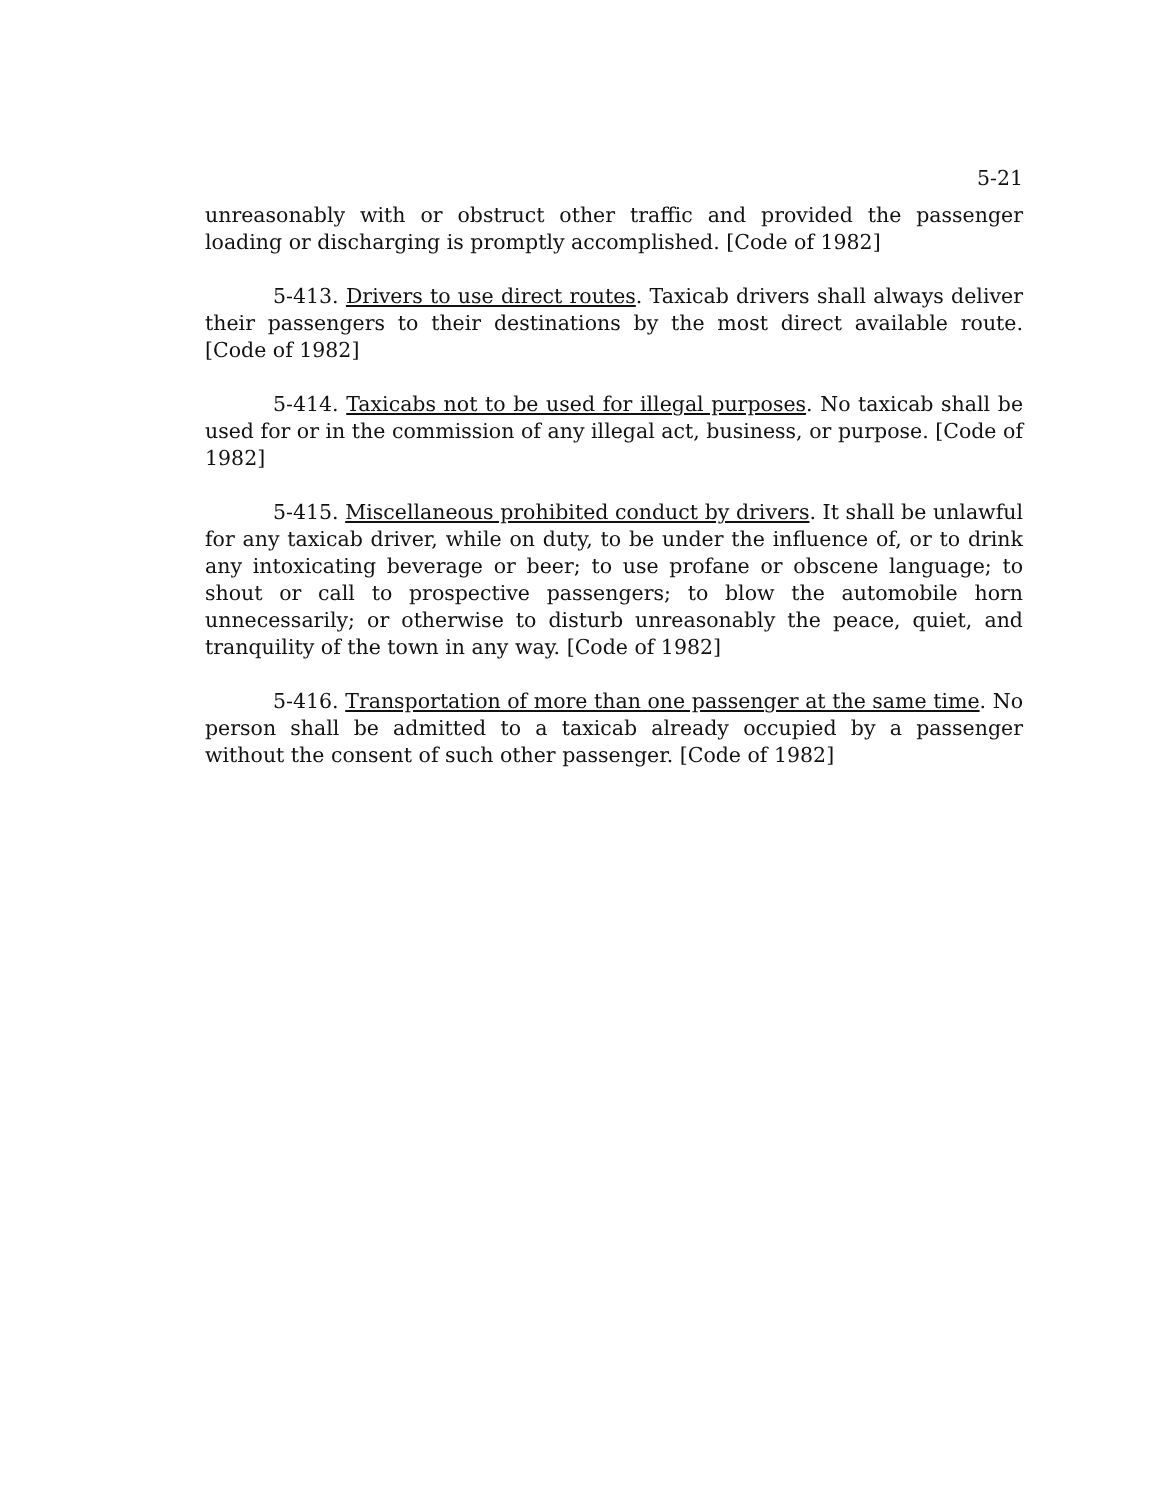5-21
unreasonably with or obstruct other traffic and provided the passenger loading or discharging is promptly accomplished. [Code of 1982]
5-413. Drivers to use direct routes. Taxicab drivers shall always deliver their passengers to their destinations by the most direct available route. [Code of 1982]
5-414. Taxicabs not to be used for illegal purposes. No taxicab shall be used for or in the commission of any illegal act, business, or purpose. [Code of 1982]
5-415. Miscellaneous prohibited conduct by drivers. It shall be unlawful for any taxicab driver, while on duty, to be under the influence of, or to drink any intoxicating beverage or beer; to use profane or obscene language; to shout or call to prospective passengers; to blow the automobile horn unnecessarily; or otherwise to disturb unreasonably the peace, quiet, and tranquility of the town in any way. [Code of 1982]
5-416. Transportation of more than one passenger at the same time. No person shall be admitted to a taxicab already occupied by a passenger without the consent of such other passenger. [Code of 1982]